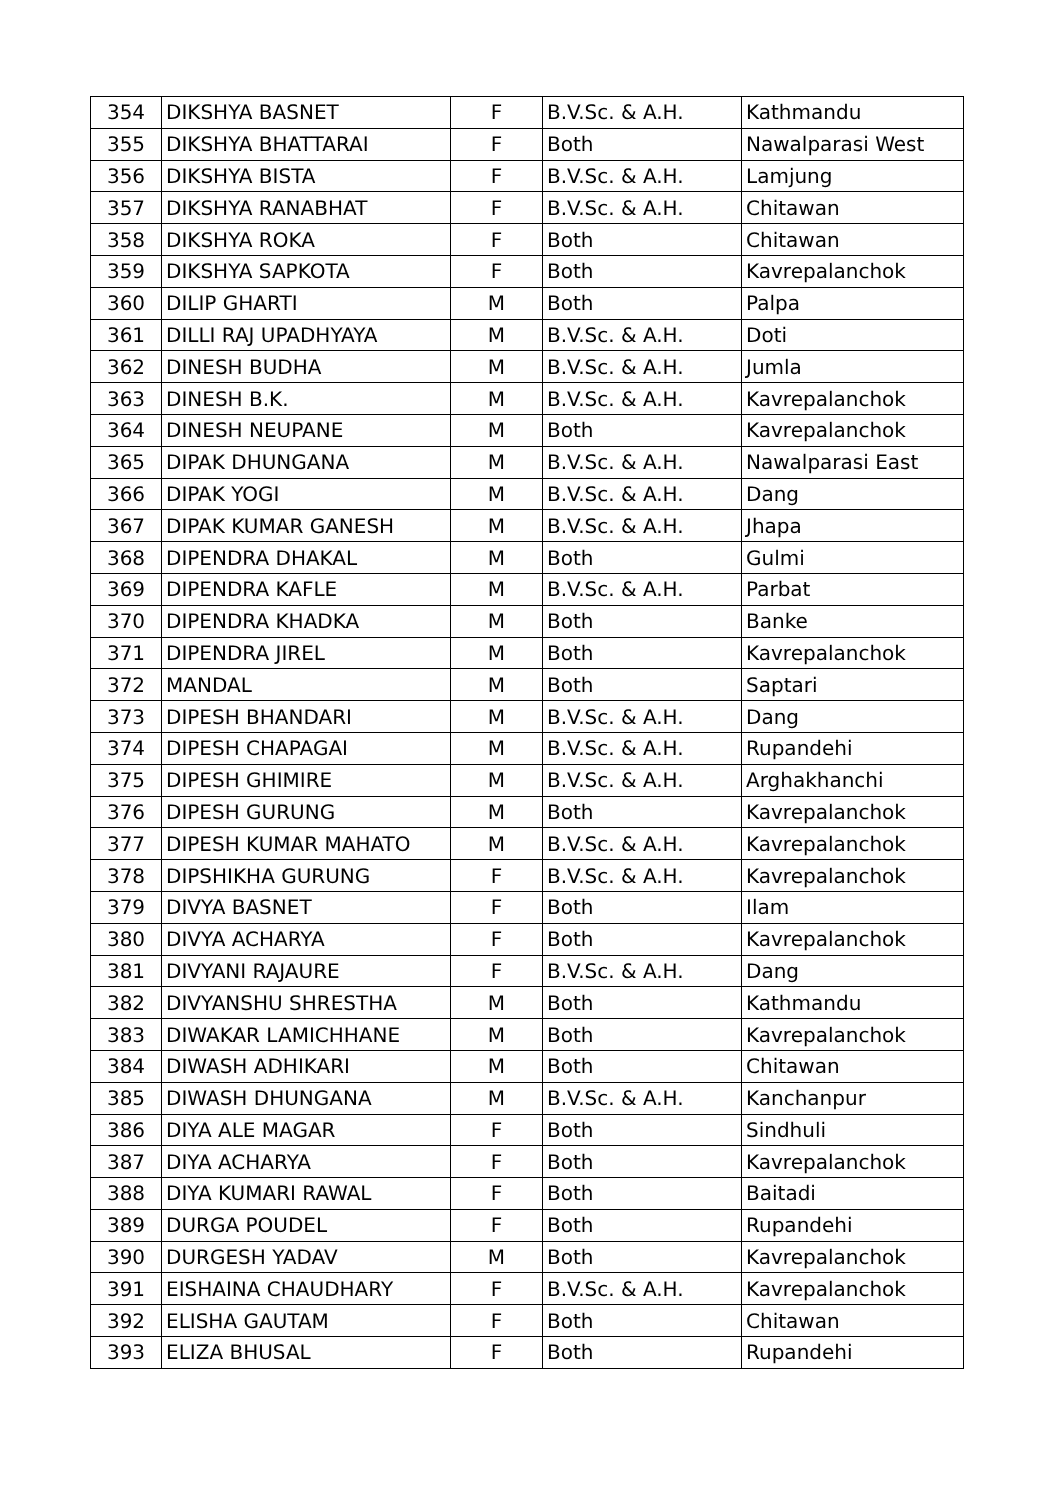| 354 | DIKSHYA BASNET | F | B.V.Sc. & A.H. | Kathmandu |
| 355 | DIKSHYA BHATTARAI | F | Both | Nawalparasi West |
| 356 | DIKSHYA BISTA | F | B.V.Sc. & A.H. | Lamjung |
| 357 | DIKSHYA RANABHAT | F | B.V.Sc. & A.H. | Chitawan |
| 358 | DIKSHYA ROKA | F | Both | Chitawan |
| 359 | DIKSHYA SAPKOTA | F | Both | Kavrepalanchok |
| 360 | DILIP GHARTI | M | Both | Palpa |
| 361 | DILLI RAJ UPADHYAYA | M | B.V.Sc. & A.H. | Doti |
| 362 | DINESH BUDHA | M | B.V.Sc. & A.H. | Jumla |
| 363 | DINESH B.K. | M | B.V.Sc. & A.H. | Kavrepalanchok |
| 364 | DINESH NEUPANE | M | Both | Kavrepalanchok |
| 365 | DIPAK DHUNGANA | M | B.V.Sc. & A.H. | Nawalparasi East |
| 366 | DIPAK YOGI | M | B.V.Sc. & A.H. | Dang |
| 367 | DIPAK KUMAR GANESH | M | B.V.Sc. & A.H. | Jhapa |
| 368 | DIPENDRA DHAKAL | M | Both | Gulmi |
| 369 | DIPENDRA KAFLE | M | B.V.Sc. & A.H. | Parbat |
| 370 | DIPENDRA KHADKA | M | Both | Banke |
| 371 | DIPENDRA JIREL | M | Both | Kavrepalanchok |
| 372 | MANDAL | M | Both | Saptari |
| 373 | DIPESH BHANDARI | M | B.V.Sc. & A.H. | Dang |
| 374 | DIPESH CHAPAGAI | M | B.V.Sc. & A.H. | Rupandehi |
| 375 | DIPESH GHIMIRE | M | B.V.Sc. & A.H. | Arghakhanchi |
| 376 | DIPESH GURUNG | M | Both | Kavrepalanchok |
| 377 | DIPESH KUMAR MAHATO | M | B.V.Sc. & A.H. | Kavrepalanchok |
| 378 | DIPSHIKHA GURUNG | F | B.V.Sc. & A.H. | Kavrepalanchok |
| 379 | DIVYA BASNET | F | Both | Ilam |
| 380 | DIVYA ACHARYA | F | Both | Kavrepalanchok |
| 381 | DIVYANI RAJAURE | F | B.V.Sc. & A.H. | Dang |
| 382 | DIVYANSHU SHRESTHA | M | Both | Kathmandu |
| 383 | DIWAKAR LAMICHHANE | M | Both | Kavrepalanchok |
| 384 | DIWASH ADHIKARI | M | Both | Chitawan |
| 385 | DIWASH DHUNGANA | M | B.V.Sc. & A.H. | Kanchanpur |
| 386 | DIYA ALE MAGAR | F | Both | Sindhuli |
| 387 | DIYA ACHARYA | F | Both | Kavrepalanchok |
| 388 | DIYA KUMARI RAWAL | F | Both | Baitadi |
| 389 | DURGA POUDEL | F | Both | Rupandehi |
| 390 | DURGESH YADAV | M | Both | Kavrepalanchok |
| 391 | EISHAINA CHAUDHARY | F | B.V.Sc. & A.H. | Kavrepalanchok |
| 392 | ELISHA GAUTAM | F | Both | Chitawan |
| 393 | ELIZA BHUSAL | F | Both | Rupandehi |